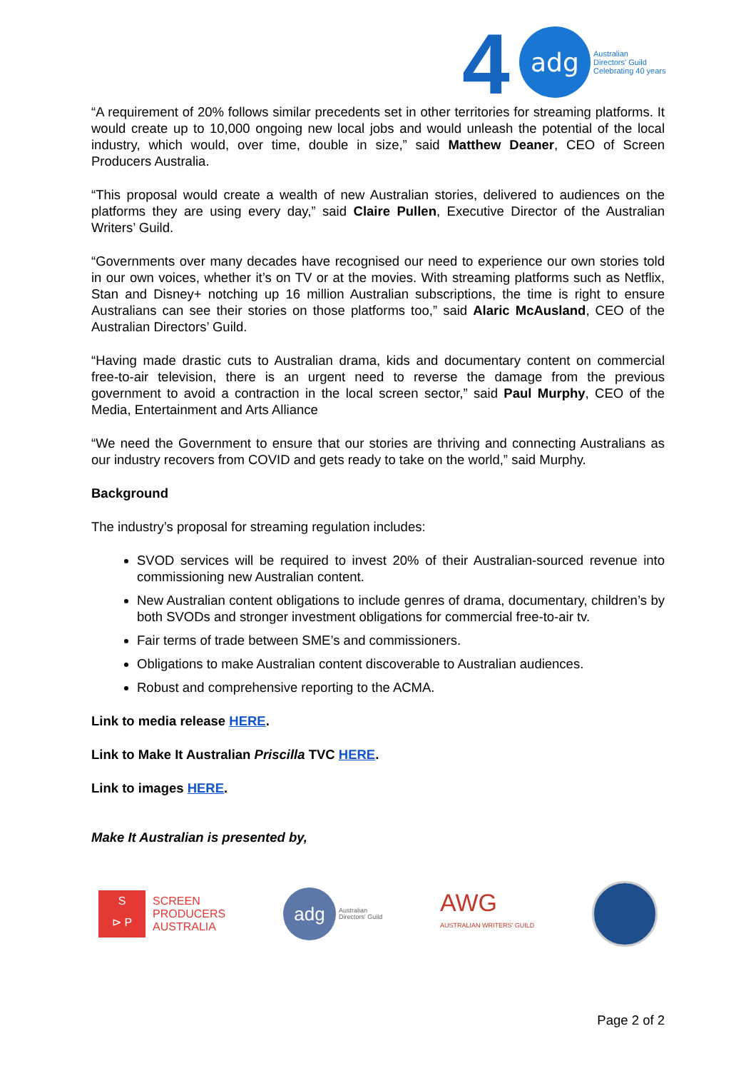4
adg
Australian
Directors' Guild
Celebrating 40 years
“A requirement of 20% follows similar precedents set in other territories for streaming platforms. It would create up to 10,000 ongoing new local jobs and would unleash the potential of the local industry, which would, over time, double in size,” said Matthew Deaner, CEO of Screen Producers Australia.
“This proposal would create a wealth of new Australian stories, delivered to audiences on the platforms they are using every day,” said Claire Pullen, Executive Director of the Australian Writers’ Guild.
“Governments over many decades have recognised our need to experience our own stories told in our own voices, whether it’s on TV or at the movies. With streaming platforms such as Netflix, Stan and Disney+ notching up 16 million Australian subscriptions, the time is right to ensure Australians can see their stories on those platforms too,” said Alaric McAusland, CEO of the Australian Directors’ Guild.
“Having made drastic cuts to Australian drama, kids and documentary content on commercial free-to-air television, there is an urgent need to reverse the damage from the previous government to avoid a contraction in the local screen sector,” said Paul Murphy, CEO of the Media, Entertainment and Arts Alliance
“We need the Government to ensure that our stories are thriving and connecting Australians as our industry recovers from COVID and gets ready to take on the world,” said Murphy.
Background
The industry’s proposal for streaming regulation includes:
SVOD services will be required to invest 20% of their Australian-sourced revenue into commissioning new Australian content.
New Australian content obligations to include genres of drama, documentary, children’s by both SVODs and stronger investment obligations for commercial free-to-air tv.
Fair terms of trade between SME’s and commissioners.
Obligations to make Australian content discoverable to Australian audiences.
Robust and comprehensive reporting to the ACMA.
Link to media release HERE.
Link to Make It Australian Priscilla TVC HERE.
Link to images HERE.
Make It Australian is presented by,
S
⊳ P
SCREEN
PRODUCERS
AUSTRALIA
adg
Australian
Directors' Guild
AWG
AUSTRALIAN WRITERS' GUILD
Page 2 of 2